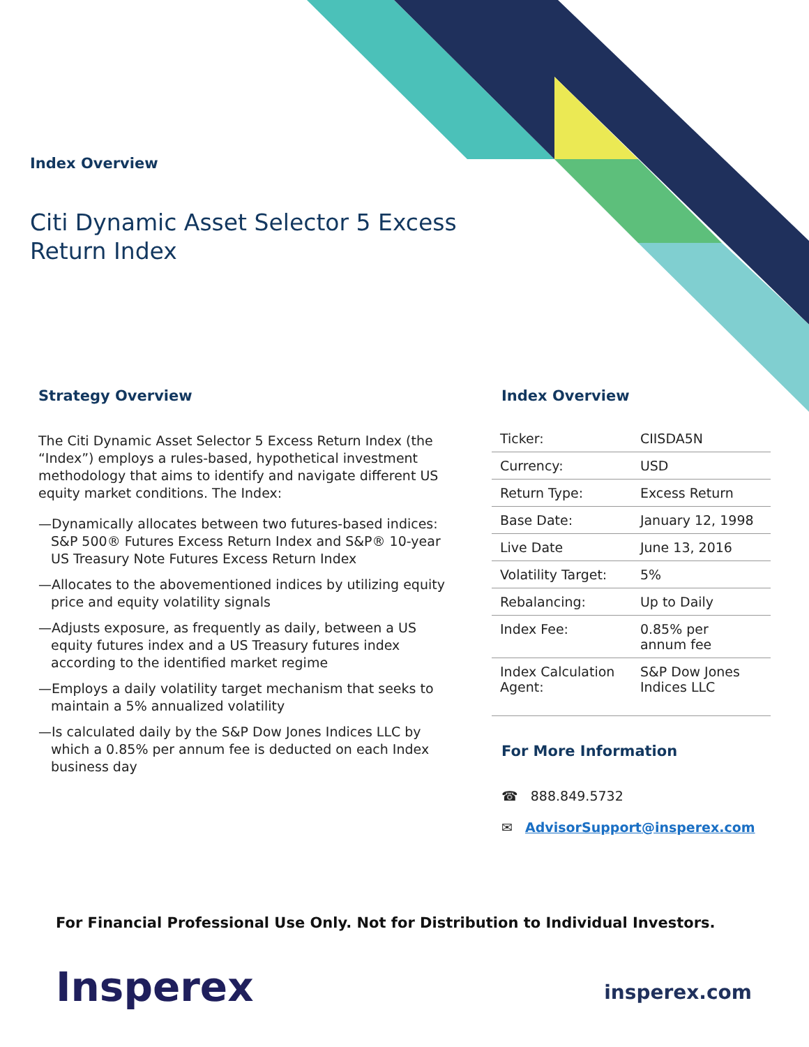Index Overview
Citi Dynamic Asset Selector 5 Excess
Return Index
Strategy Overview
The Citi Dynamic Asset Selector 5 Excess Return Index (the “Index”) employs a rules-based, hypothetical investment methodology that aims to identify and navigate different US equity market conditions. The Index:
—Dynamically allocates between two futures-based indices: S&P 500® Futures Excess Return Index and S&P® 10-year US Treasury Note Futures Excess Return Index
—Allocates to the abovementioned indices by utilizing equity price and equity volatility signals
—Adjusts exposure, as frequently as daily, between a US equity futures index and a US Treasury futures index according to the identified market regime
—Employs a daily volatility target mechanism that seeks to maintain a 5% annualized volatility
—Is calculated daily by the S&P Dow Jones Indices LLC by which a 0.85% per annum fee is deducted on each Index business day
Index Overview
| Ticker: | CIISDA5N |
| Currency: | USD |
| Return Type: | Excess Return |
| Base Date: | January 12, 1998 |
| Live Date | June 13, 2016 |
| Volatility Target: | 5% |
| Rebalancing: | Up to Daily |
| Index Fee: | 0.85% per annum fee |
| Index Calculation Agent: | S&P Dow Jones Indices LLC |
For More Information
☎ 888.849.5732
✉ AdvisorSupport@insperex.com
For Financial Professional Use Only. Not for Distribution to Individual Investors.
Insperex insperex.com